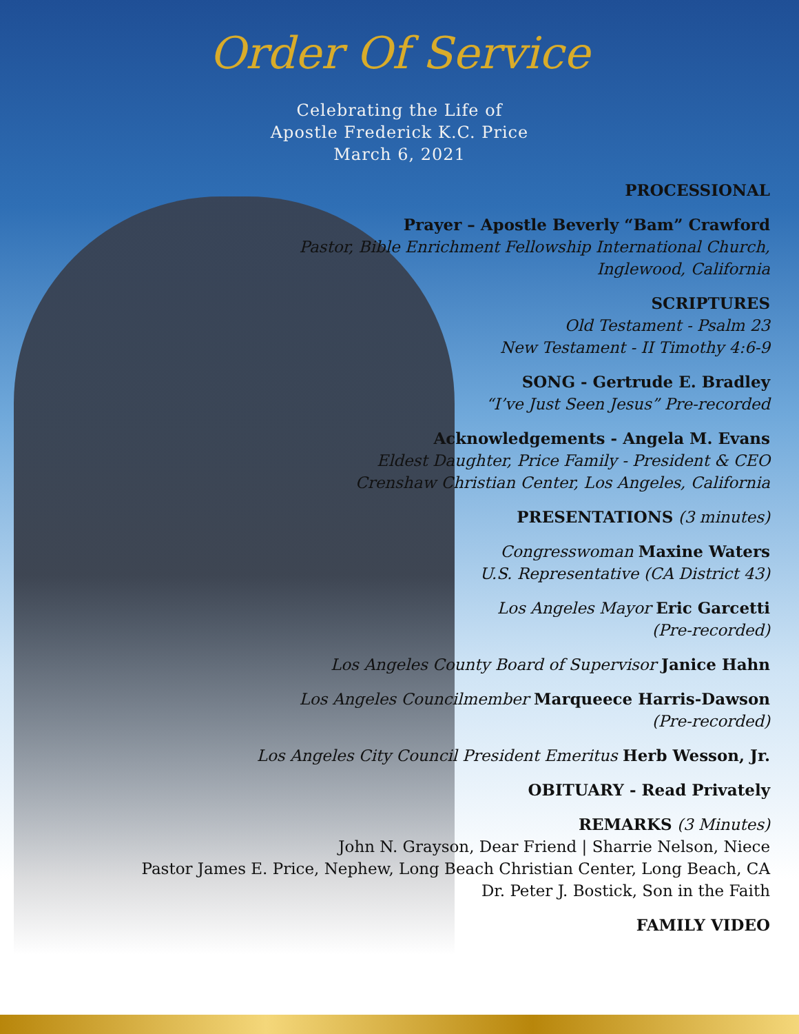Order Of Service
Celebrating the Life of
Apostle Frederick K.C. Price
March 6, 2021
PROCESSIONAL
Prayer – Apostle Beverly “Bam” Crawford
Pastor, Bible Enrichment Fellowship International Church,
Inglewood, California
SCRIPTURES
Old Testament - Psalm 23
New Testament - II Timothy 4:6-9
SONG - Gertrude E. Bradley
“I’ve Just Seen Jesus” Pre-recorded
Acknowledgements - Angela M. Evans
Eldest Daughter, Price Family - President & CEO
Crenshaw Christian Center, Los Angeles, California
PRESENTATIONS (3 minutes)
Congresswoman Maxine Waters
U.S. Representative (CA District 43)
Los Angeles Mayor Eric Garcetti
(Pre-recorded)
Los Angeles County Board of Supervisor Janice Hahn
Los Angeles Councilmember Marqueece Harris-Dawson
(Pre-recorded)
Los Angeles City Council President Emeritus Herb Wesson, Jr.
OBITUARY - Read Privately
REMARKS (3 Minutes)
John N. Grayson, Dear Friend | Sharrie Nelson, Niece
Pastor James E. Price, Nephew, Long Beach Christian Center, Long Beach, CA
Dr. Peter J. Bostick, Son in the Faith
FAMILY VIDEO